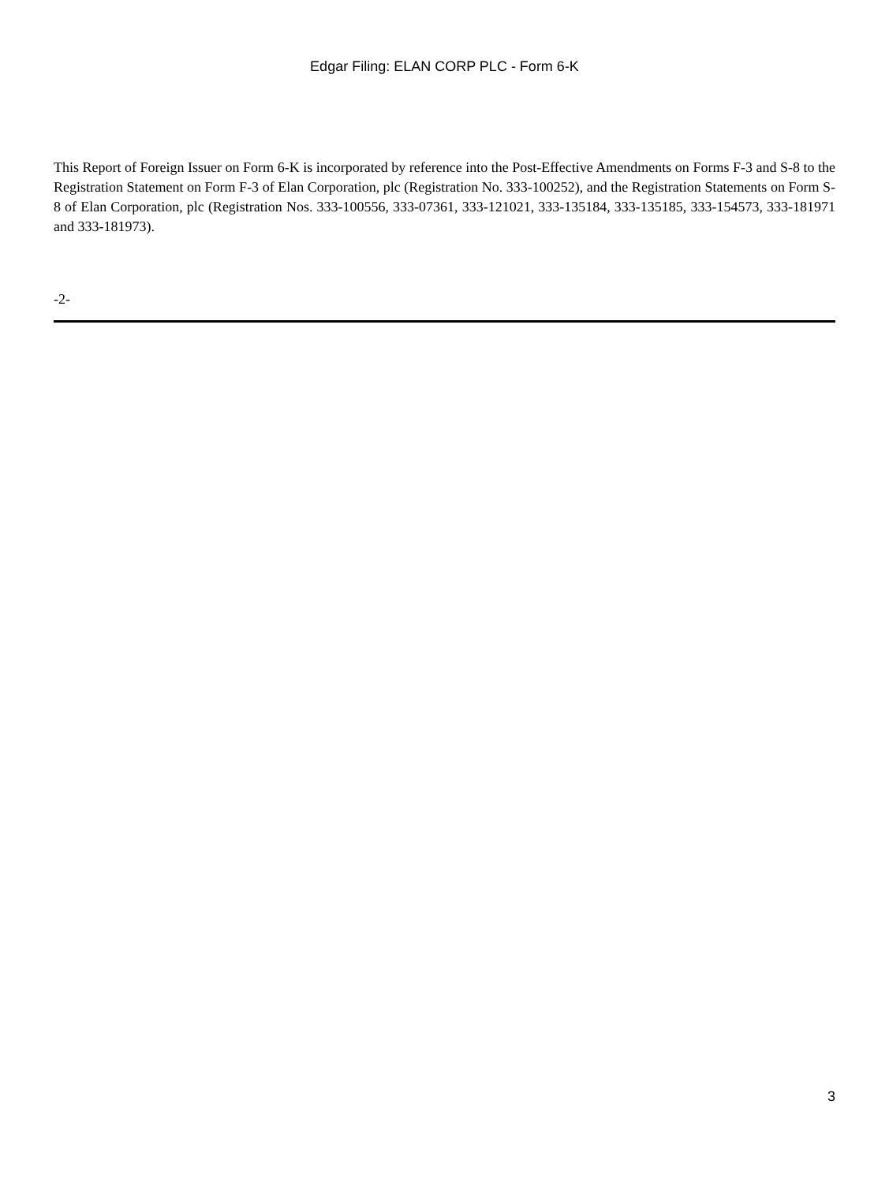Edgar Filing: ELAN CORP PLC - Form 6-K
This Report of Foreign Issuer on Form 6-K is incorporated by reference into the Post-Effective Amendments on Forms F-3 and S-8 to the Registration Statement on Form F-3 of Elan Corporation, plc (Registration No. 333-100252), and the Registration Statements on Form S-8 of Elan Corporation, plc (Registration Nos. 333-100556, 333-07361, 333-121021, 333-135184, 333-135185, 333-154573, 333-181971 and 333-181973).
-2-
3